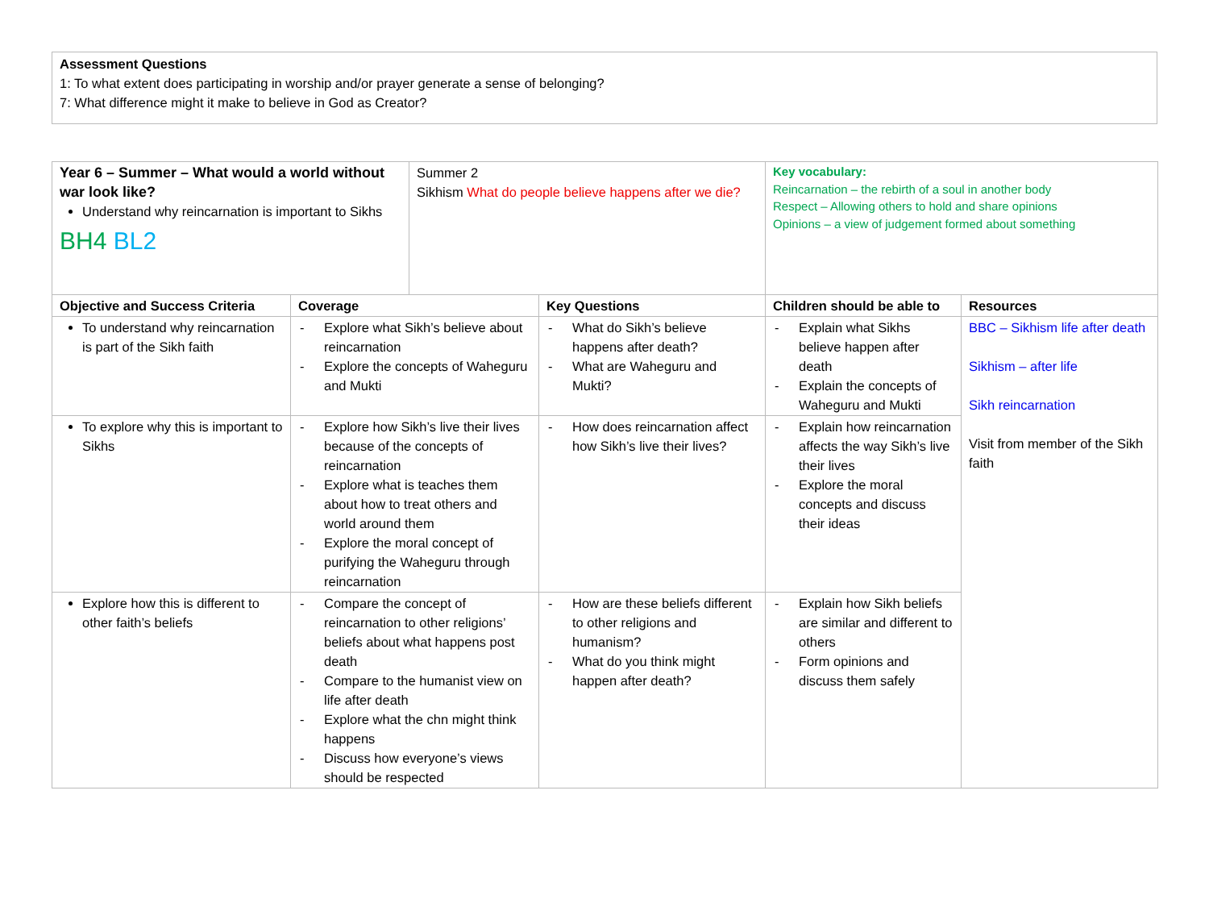Assessment Questions
1: To what extent does participating in worship and/or prayer generate a sense of belonging?
7: What difference might it make to believe in God as Creator?
| Year 6 – Summer – What would a world without war look like? Understand why reincarnation is important to Sikhs BH4 BL2 | | Summer 2 Sikhism What do people believe happens after we die? | | Key vocabulary: Reincarnation – the rebirth of a soul in another body Respect – Allowing others to hold and share opinions Opinions – a view of judgement formed about something | |
| Objective and Success Criteria | Coverage | | Key Questions | Children should be able to | Resources |
| To understand why reincarnation is part of the Sikh faith | - Explore what Sikh’s believe about reincarnation - Explore the concepts of Waheguru and Mukti | | - What do Sikh’s believe happens after death? - What are Waheguru and Mukti? | - Explain what Sikhs believe happen after death - Explain the concepts of Waheguru and Mukti | BBC – Sikhism life after death Sikhism – after life Sikh reincarnation Visit from member of the Sikh faith |
| To explore why this is important to Sikhs | - Explore how Sikh’s live their lives because of the concepts of reincarnation - Explore what is teaches them about how to treat others and world around them - Explore the moral concept of purifying the Waheguru through reincarnation | | - How does reincarnation affect how Sikh’s live their lives? | - Explain how reincarnation affects the way Sikh’s live their lives - Explore the moral concepts and discuss their ideas | |
| Explore how this is different to other faith’s beliefs | - Compare the concept of reincarnation to other religions’ beliefs about what happens post death - Compare to the humanist view on life after death - Explore what the chn might think happens - Discuss how everyone’s views should be respected | | - How are these beliefs different to other religions and humanism? - What do you think might happen after death? | - Explain how Sikh beliefs are similar and different to others - Form opinions and discuss them safely | |